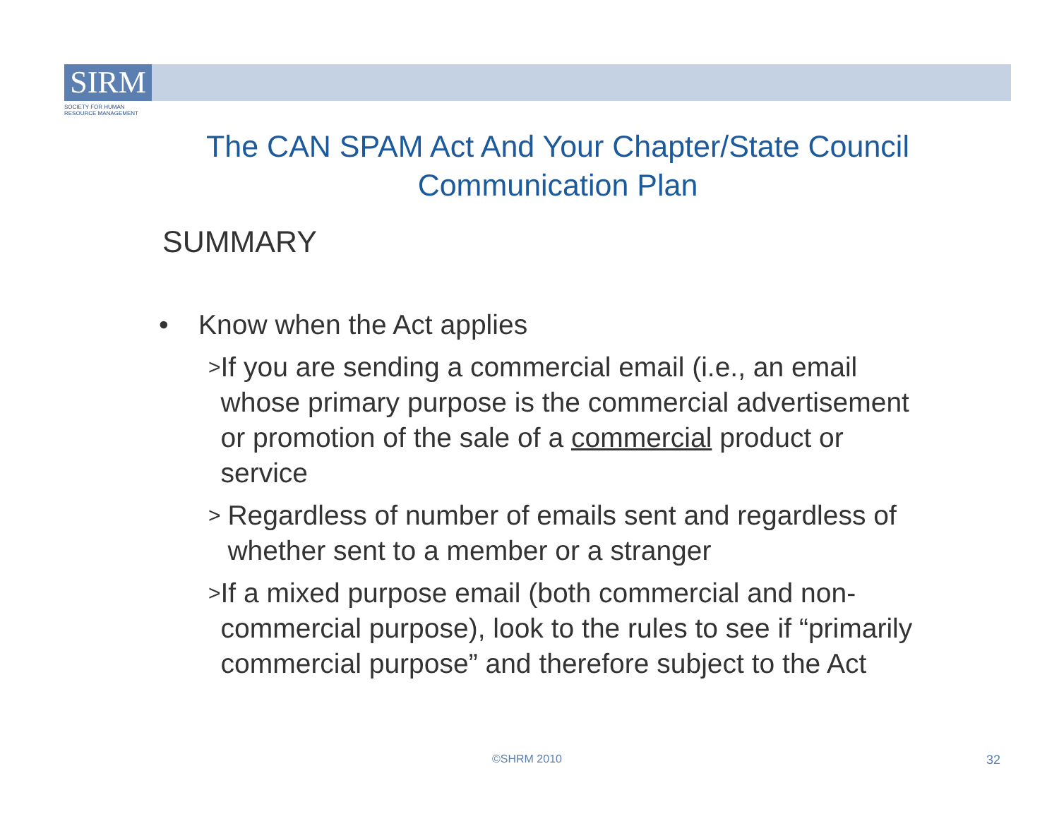SIRM
SOCIETY FOR HUMAN RESOURCE MANAGEMENT
The CAN SPAM Act And Your Chapter/State Council Communication Plan
SUMMARY
• Know when the Act applies
> If you are sending a commercial email (i.e., an email whose primary purpose is the commercial advertisement or promotion of the sale of a commercial product or service
> Regardless of number of emails sent and regardless of whether sent to a member or a stranger
> If a mixed purpose email (both commercial and non-commercial purpose), look to the rules to see if “primarily commercial purpose” and therefore subject to the Act
©SHRM 2010 32